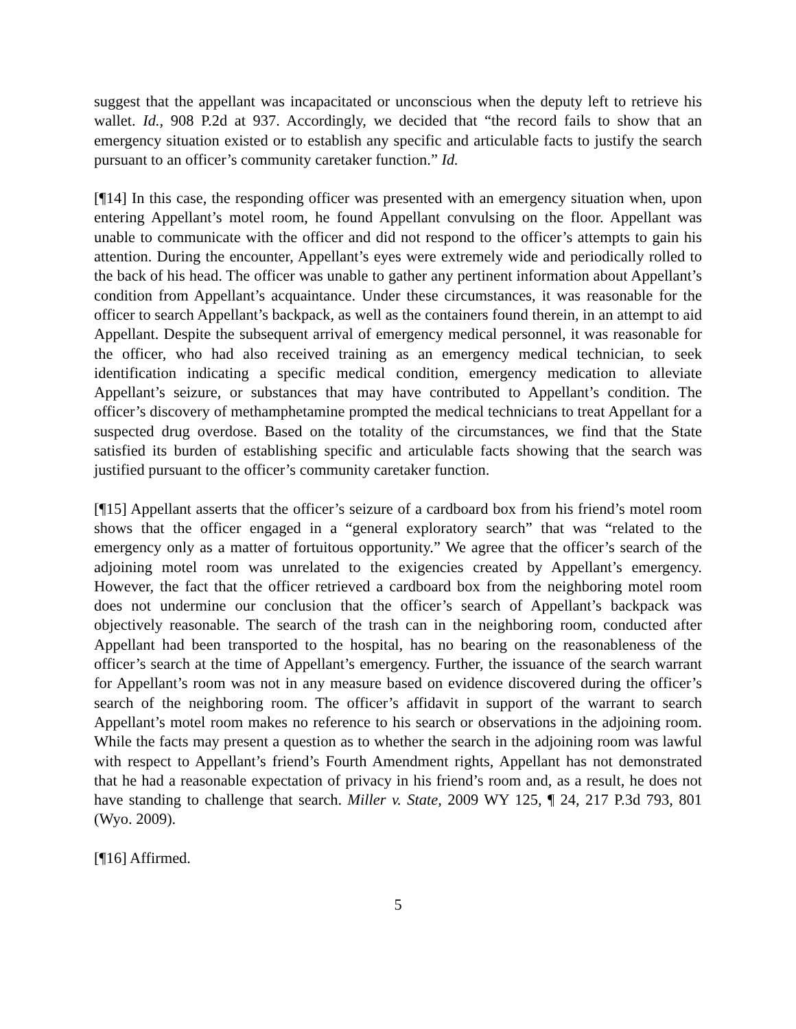suggest that the appellant was incapacitated or unconscious when the deputy left to retrieve his wallet. Id., 908 P.2d at 937. Accordingly, we decided that “the record fails to show that an emergency situation existed or to establish any specific and articulable facts to justify the search pursuant to an officer’s community caretaker function.” Id.
[¶14] In this case, the responding officer was presented with an emergency situation when, upon entering Appellant’s motel room, he found Appellant convulsing on the floor. Appellant was unable to communicate with the officer and did not respond to the officer’s attempts to gain his attention. During the encounter, Appellant’s eyes were extremely wide and periodically rolled to the back of his head. The officer was unable to gather any pertinent information about Appellant’s condition from Appellant’s acquaintance. Under these circumstances, it was reasonable for the officer to search Appellant’s backpack, as well as the containers found therein, in an attempt to aid Appellant. Despite the subsequent arrival of emergency medical personnel, it was reasonable for the officer, who had also received training as an emergency medical technician, to seek identification indicating a specific medical condition, emergency medication to alleviate Appellant’s seizure, or substances that may have contributed to Appellant’s condition. The officer’s discovery of methamphetamine prompted the medical technicians to treat Appellant for a suspected drug overdose. Based on the totality of the circumstances, we find that the State satisfied its burden of establishing specific and articulable facts showing that the search was justified pursuant to the officer’s community caretaker function.
[¶15] Appellant asserts that the officer’s seizure of a cardboard box from his friend’s motel room shows that the officer engaged in a “general exploratory search” that was “related to the emergency only as a matter of fortuitous opportunity.” We agree that the officer’s search of the adjoining motel room was unrelated to the exigencies created by Appellant’s emergency. However, the fact that the officer retrieved a cardboard box from the neighboring motel room does not undermine our conclusion that the officer’s search of Appellant’s backpack was objectively reasonable. The search of the trash can in the neighboring room, conducted after Appellant had been transported to the hospital, has no bearing on the reasonableness of the officer’s search at the time of Appellant’s emergency. Further, the issuance of the search warrant for Appellant’s room was not in any measure based on evidence discovered during the officer’s search of the neighboring room. The officer’s affidavit in support of the warrant to search Appellant’s motel room makes no reference to his search or observations in the adjoining room. While the facts may present a question as to whether the search in the adjoining room was lawful with respect to Appellant’s friend’s Fourth Amendment rights, Appellant has not demonstrated that he had a reasonable expectation of privacy in his friend’s room and, as a result, he does not have standing to challenge that search. Miller v. State, 2009 WY 125, ¶ 24, 217 P.3d 793, 801 (Wyo. 2009).
[¶16] Affirmed.
5